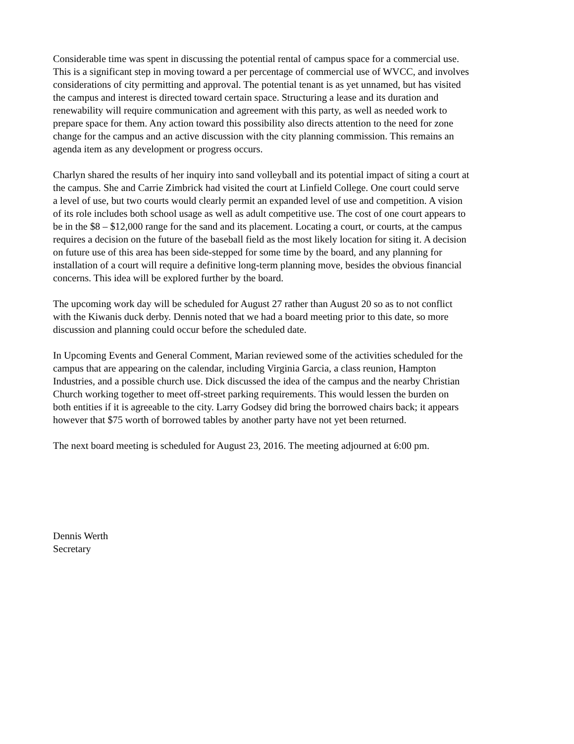Considerable time was spent in discussing the potential rental of campus space for a commercial use. This is a significant step in moving toward a per percentage of commercial use of WVCC, and involves considerations of city permitting and approval. The potential tenant is as yet unnamed, but has visited the campus and interest is directed toward certain space. Structuring a lease and its duration and renewability will require communication and agreement with this party, as well as needed work to prepare space for them. Any action toward this possibility also directs attention to the need for zone change for the campus and an active discussion with the city planning commission. This remains an agenda item as any development or progress occurs.
Charlyn shared the results of her inquiry into sand volleyball and its potential impact of siting a court at the campus. She and Carrie Zimbrick had visited the court at Linfield College. One court could serve a level of use, but two courts would clearly permit an expanded level of use and competition. A vision of its role includes both school usage as well as adult competitive use. The cost of one court appears to be in the $8 – $12,000 range for the sand and its placement. Locating a court, or courts, at the campus requires a decision on the future of the baseball field as the most likely location for siting it. A decision on future use of this area has been side-stepped for some time by the board, and any planning for installation of a court will require a definitive long-term planning move, besides the obvious financial concerns. This idea will be explored further by the board.
The upcoming work day will be scheduled for August 27 rather than August 20 so as to not conflict with the Kiwanis duck derby. Dennis noted that we had a board meeting prior to this date, so more discussion and planning could occur before the scheduled date.
In Upcoming Events and General Comment, Marian reviewed some of the activities scheduled for the campus that are appearing on the calendar, including Virginia Garcia, a class reunion, Hampton Industries, and a possible church use. Dick discussed the idea of the campus and the nearby Christian Church working together to meet off-street parking requirements. This would lessen the burden on both entities if it is agreeable to the city. Larry Godsey did bring the borrowed chairs back; it appears however that $75 worth of borrowed tables by another party have not yet been returned.
The next board meeting is scheduled for August 23, 2016. The meeting adjourned at 6:00 pm.
Dennis Werth Secretary